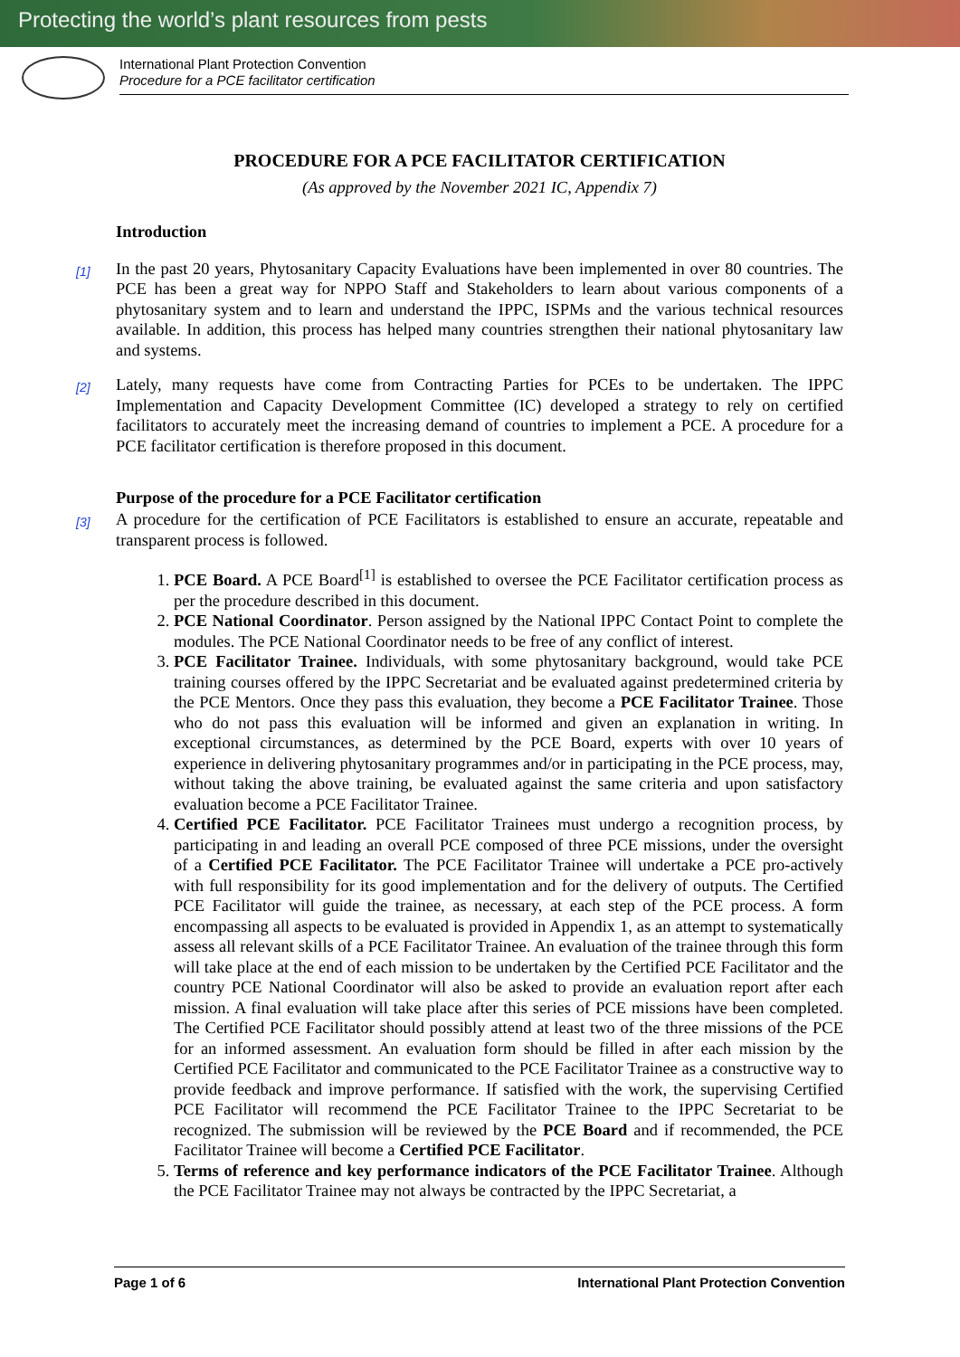Protecting the world’s plant resources from pests
International Plant Protection Convention
Procedure for a PCE facilitator certification
PROCEDURE FOR A PCE FACILITATOR CERTIFICATION
(As approved by the November 2021 IC, Appendix 7)
Introduction
[1]
In the past 20 years, Phytosanitary Capacity Evaluations have been implemented in over 80 countries. The PCE has been a great way for NPPO Staff and Stakeholders to learn about various components of a phytosanitary system and to learn and understand the IPPC, ISPMs and the various technical resources available. In addition, this process has helped many countries strengthen their national phytosanitary law and systems.
[2]
Lately, many requests have come from Contracting Parties for PCEs to be undertaken. The IPPC Implementation and Capacity Development Committee (IC) developed a strategy to rely on certified facilitators to accurately meet the increasing demand of countries to implement a PCE. A procedure for a PCE facilitator certification is therefore proposed in this document.
Purpose of the procedure for a PCE Facilitator certification
[3]
A procedure for the certification of PCE Facilitators is established to ensure an accurate, repeatable and transparent process is followed.
1. PCE Board. A PCE Board<sup>[1]</sup> is established to oversee the PCE Facilitator certification process as per the procedure described in this document.
2. PCE National Coordinator. Person assigned by the National IPPC Contact Point to complete the modules. The PCE National Coordinator needs to be free of any conflict of interest.
3. PCE Facilitator Trainee. Individuals, with some phytosanitary background, would take PCE training courses offered by the IPPC Secretariat and be evaluated against predetermined criteria by the PCE Mentors. Once they pass this evaluation, they become a PCE Facilitator Trainee. Those who do not pass this evaluation will be informed and given an explanation in writing. In exceptional circumstances, as determined by the PCE Board, experts with over 10 years of experience in delivering phytosanitary programmes and/or in participating in the PCE process, may, without taking the above training, be evaluated against the same criteria and upon satisfactory evaluation become a PCE Facilitator Trainee.
4. Certified PCE Facilitator. PCE Facilitator Trainees must undergo a recognition process, by participating in and leading an overall PCE composed of three PCE missions, under the oversight of a Certified PCE Facilitator. The PCE Facilitator Trainee will undertake a PCE pro-actively with full responsibility for its good implementation and for the delivery of outputs. The Certified PCE Facilitator will guide the trainee, as necessary, at each step of the PCE process. A form encompassing all aspects to be evaluated is provided in Appendix 1, as an attempt to systematically assess all relevant skills of a PCE Facilitator Trainee. An evaluation of the trainee through this form will take place at the end of each mission to be undertaken by the Certified PCE Facilitator and the country PCE National Coordinator will also be asked to provide an evaluation report after each mission. A final evaluation will take place after this series of PCE missions have been completed. The Certified PCE Facilitator should possibly attend at least two of the three missions of the PCE for an informed assessment. An evaluation form should be filled in after each mission by the Certified PCE Facilitator and communicated to the PCE Facilitator Trainee as a constructive way to provide feedback and improve performance. If satisfied with the work, the supervising Certified PCE Facilitator will recommend the PCE Facilitator Trainee to the IPPC Secretariat to be recognized. The submission will be reviewed by the PCE Board and if recommended, the PCE Facilitator Trainee will become a Certified PCE Facilitator.
5. Terms of reference and key performance indicators of the PCE Facilitator Trainee. Although the PCE Facilitator Trainee may not always be contracted by the IPPC Secretariat, a
Page 1 of 6 International Plant Protection Convention